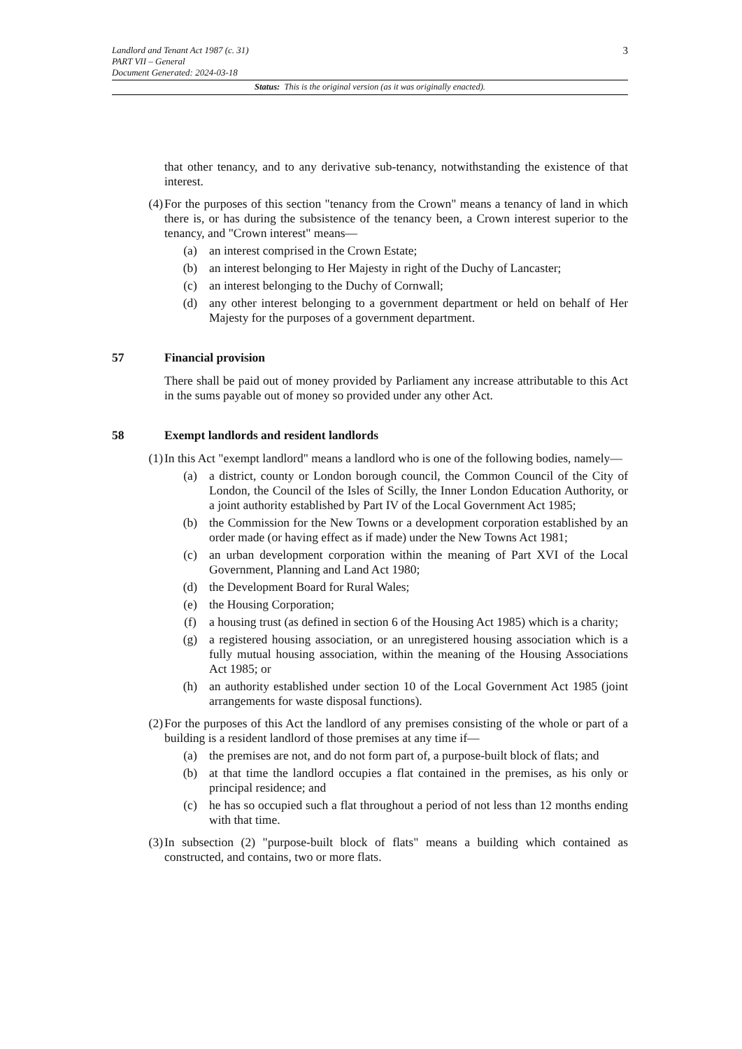3 Landlord and Tenant Act 1987 (c. 31)
PART VII – General
Document Generated: 2024-03-18
Status: This is the original version (as it was originally enacted).
that other tenancy, and to any derivative sub-tenancy, notwithstanding the existence of that interest.
(4) For the purposes of this section "tenancy from the Crown" means a tenancy of land in which there is, or has during the subsistence of the tenancy been, a Crown interest superior to the tenancy, and "Crown interest" means—
(a) an interest comprised in the Crown Estate;
(b) an interest belonging to Her Majesty in right of the Duchy of Lancaster;
(c) an interest belonging to the Duchy of Cornwall;
(d) any other interest belonging to a government department or held on behalf of Her Majesty for the purposes of a government department.
57 Financial provision
There shall be paid out of money provided by Parliament any increase attributable to this Act in the sums payable out of money so provided under any other Act.
58 Exempt landlords and resident landlords
(1) In this Act "exempt landlord" means a landlord who is one of the following bodies, namely—
(a) a district, county or London borough council, the Common Council of the City of London, the Council of the Isles of Scilly, the Inner London Education Authority, or a joint authority established by Part IV of the Local Government Act 1985;
(b) the Commission for the New Towns or a development corporation established by an order made (or having effect as if made) under the New Towns Act 1981;
(c) an urban development corporation within the meaning of Part XVI of the Local Government, Planning and Land Act 1980;
(d) the Development Board for Rural Wales;
(e) the Housing Corporation;
(f) a housing trust (as defined in section 6 of the Housing Act 1985) which is a charity;
(g) a registered housing association, or an unregistered housing association which is a fully mutual housing association, within the meaning of the Housing Associations Act 1985; or
(h) an authority established under section 10 of the Local Government Act 1985 (joint arrangements for waste disposal functions).
(2) For the purposes of this Act the landlord of any premises consisting of the whole or part of a building is a resident landlord of those premises at any time if—
(a) the premises are not, and do not form part of, a purpose-built block of flats; and
(b) at that time the landlord occupies a flat contained in the premises, as his only or principal residence; and
(c) he has so occupied such a flat throughout a period of not less than 12 months ending with that time.
(3) In subsection (2) "purpose-built block of flats" means a building which contained as constructed, and contains, two or more flats.